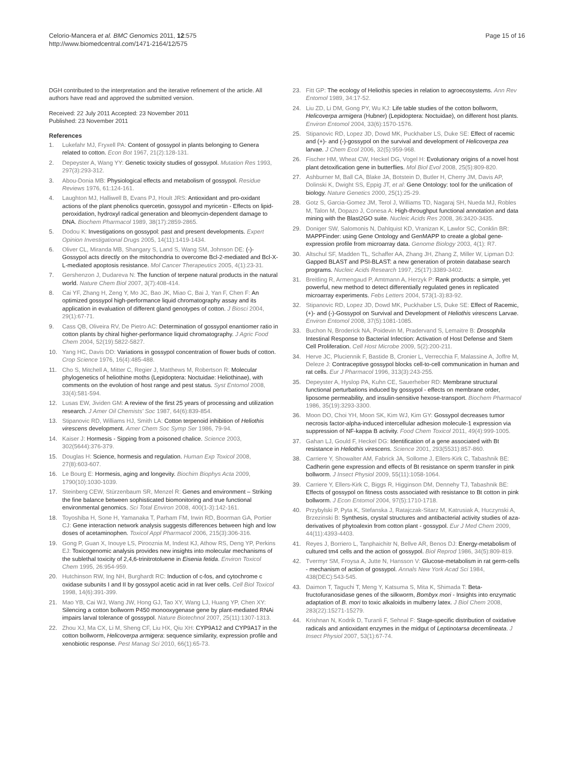Celorio-Mancera et al. BMC Genomics 2011, 12:575
http://www.biomedcentral.com/1471-2164/12/575
Page 15 of 16
DGH contributed to the interpretation and the iterative refinement of the article. All authors have read and approved the submitted version.
Received: 22 July 2011 Accepted: 23 November 2011
Published: 23 November 2011
References
1. Lukefahr MJ, Fryxell PA: Content of gossypol in plants belonging to Genera related to cotton. Econ Bot 1967, 21(2):128-131.
2. Depeyster A, Wang YY: Genetic toxicity studies of gossypol. Mutation Res 1993, 297(3):293-312.
3. Abou-Donia MB: Physiological effects and metabolism of gossypol. Residue Reviews 1976, 61:124-161.
4. Laughton MJ, Halliwell B, Evans PJ, Hoult JRS: Antioxidant and pro-oxidant actions of the plant phenolics quercetin, gossypol and myricetin - Effects on lipid-peroxidation, hydroxyl radical generation and bleomycin-dependent damage to DNA. Biochem Pharmacol 1989, 38(17):2859-2865.
5. Dodou K: Investigations on gossypol: past and present developments. Expert Opinion Investigational Drugs 2005, 14(11):1419-1434.
6. Oliver CL, Miranda MB, Shangary S, Land S, Wang SM, Johnson DE: (-)-Gossypol acts directly on the mitochondria to overcome Bcl-2-mediated and Bcl-X-L-mediated apoptosis resistance. Mol Cancer Therapeutics 2005, 4(1):23-31.
7. Gershenzon J, Dudareva N: The function of terpene natural products in the natural world. Nature Chem Biol 2007, 3(7):408-414.
8. Cai YF, Zhang H, Zeng Y, Mo JC, Bao JK, Miao C, Bai J, Yan F, Chen F: An optimized gossypol high-performance liquid chromatography assay and its application in evaluation of different gland genotypes of cotton. J Biosci 2004, 29(1):67-71.
9. Cass QB, Oliveira RV, De Pietro AC: Determination of gossypol enantiomer ratio in cotton plants by chiral higher-performance liquid chromatography. J Agric Food Chem 2004, 52(19):5822-5827.
10. Yang HC, Davis DD: Variations in gossypol concentration of flower buds of cotton. Crop Science 1976, 16(4):485-488.
11. Cho S, Mitchell A, Mitter C, Regier J, Matthews M, Robertson R: Molecular phylogenetics of heliothine moths (Lepidoptera: Noctuidae: Heliothinae), with comments on the evolution of host range and pest status. Syst Entomol 2008, 33(4):581-594.
12. Lusas EW, Jividen GM: A review of the first 25 years of processing and utilization research. J Amer Oil Chemists' Soc 1987, 64(6):839-854.
13. Stipanovic RD, Williams HJ, Smith LA: Cotton terpenoid inhibition of Heliothis virescens development. Amer Chem Soc Symp Ser 1986, 79-94.
14. Kaiser J: Hormesis - Sipping from a poisoned chalice. Science 2003, 302(5644):376-379.
15. Douglas H: Science, hormesis and regulation. Human Exp Toxicol 2008, 27(8):603-607.
16. Le Bourg E: Hormesis, aging and longevity. Biochim Biophys Acta 2009, 1790(10):1030-1039.
17. Steinberg CEW, Stürzenbaum SR, Menzel R: Genes and environment – Striking the fine balance between sophisticated biomonitoring and true functional environmental genomics. Sci Total Environ 2008, 400(1-3):142-161.
18. Toyoshiba H, Sone H, Yamanaka T, Parham FM, Irwin RD, Boorman GA, Portier CJ: Gene interaction network analysis suggests differences between high and low doses of acetaminophen. Toxicol Appl Pharmacol 2006, 215(3):306-316.
19. Gong P, Guan X, Inouye LS, Pirooznia M, Indest KJ, Athow RS, Deng YP, Perkins EJ: Toxicogenomic analysis provides new insights into molecular mechanisms of the sublethal toxicity of 2,4,6-trinitrotoluene in Eisenia fetida. Environ Toxicol Chem 1995, 26:954-959.
20. Hutchinson RW, Ing NH, Burghardt RC: Induction of c-fos, and cytochrome c oxidase subunits I and II by gossypol acetic acid in rat liver cells. Cell Biol Toxicol 1998, 14(6):391-399.
21. Mao YB, Cai WJ, Wang JW, Hong GJ, Tao XY, Wang LJ, Huang YP, Chen XY: Silencing a cotton bollworm P450 monooxygenase gene by plant-mediated RNAi impairs larval tolerance of gossypol. Nature Biotechnol 2007, 25(11):1307-1313.
22. Zhou XJ, Ma CX, Li M, Sheng CF, Liu HX, Qiu XH: CYP9A12 and CYP9A17 in the cotton bollworm, Helicoverpa armigera: sequence similarity, expression profile and xenobiotic response. Pest Manag Sci 2010, 66(1):65-73.
23. Fitt GP: The ecology of Heliothis species in relation to agroecosystems. Ann Rev Entomol 1989, 34:17-52.
24. Liu ZD, Li DM, Gong PY, Wu KJ: Life table studies of the cotton bollworm, Helicoverpa armigera (Hubner) (Lepidoptera: Noctuidae), on different host plants. Environ Entomol 2004, 33(6):1570-1576.
25. Stipanovic RD, Lopez JD, Dowd MK, Puckhaber LS, Duke SE: Effect of racemic and (+)- and (-)-gossypol on the survival and development of Helicoverpa zea larvae. J Chem Ecol 2006, 32(5):959-968.
26. Fischer HM, Wheat CW, Heckel DG, Vogel H: Evolutionary origins of a novel host plant detoxification gene in butterflies. Mol Biol Evol 2008, 25(5):809-820.
27. Ashburner M, Ball CA, Blake JA, Botstein D, Butler H, Cherry JM, Davis AP, Dolinski K, Dwight SS, Eppig JT, et al: Gene Ontology: tool for the unification of biology. Nature Genetics 2000, 25(1):25-29.
28. Gotz S, Garcia-Gomez JM, Terol J, Williams TD, Nagaraj SH, Nueda MJ, Robles M, Talon M, Dopazo J, Conesa A: High-throughput functional annotation and data mining with the Blast2GO suite. Nucleic Acids Res 2008, 36:3420-3435.
29. Doniger SW, Salomonis N, Dahlquist KD, Vranizan K, Lawlor SC, Conklin BR: MAPPFinder: using Gene Ontology and GenMAPP to create a global gene-expression profile from microarray data. Genome Biology 2003, 4(1): R7.
30. Altschul SF, Madden TL, Schaffer AA, Zhang JH, Zhang Z, Miller W, Lipman DJ: Gapped BLAST and PSI-BLAST: a new generation of protein database search programs. Nucleic Acids Research 1997, 25(17):3389-3402.
31. Breitling R, Armengaud P, Amtmann A, Herzyk P: Rank products: a simple, yet powerful, new method to detect differentially regulated genes in replicated microarray experiments. Febs Letters 2004, 573(1-3):83-92.
32. Stipanovic RD, Lopez JD, Dowd MK, Puckhaber LS, Duke SE: Effect of Racemic, (+)- and (-)-Gossypol on Survival and Development of Heliothis virescens Larvae. Environ Entomol 2008, 37(5):1081-1085.
33. Buchon N, Broderick NA, Poidevin M, Pradervand S, Lemaitre B: Drosophila Intestinal Response to Bacterial Infection: Activation of Host Defense and Stem Cell Proliferation. Cell Host Microbe 2009, 5(2):200-211.
34. Herve JC, Pluciennik F, Bastide B, Cronier L, Verrecchia F, Malassine A, Joffre M, Deleze J: Contraceptive gossypol blocks cell-to-cell communication in human and rat cells. Eur J Pharmacol 1996, 313(3):243-255.
35. Depeyster A, Hyslop PA, Kuhn CE, Sauerheber RD: Membrane structural functional perturbations induced by gossypol - effects on membrane order, liposome permeability, and insulin-sensitive hexose-transport. Biochem Pharmacol 1986, 35(19):3293-3300.
36. Moon DO, Choi YH, Moon SK, Kim WJ, Kim GY: Gossypol decreases tumor necrosis factor-alpha-induced intercellular adhesion molecule-1 expression via suppression of NF-kappa B activity. Food Chem Toxicol 2011, 49(4):999-1005.
37. Gahan LJ, Gould F, Heckel DG: Identification of a gene associated with Bt resistance in Heliothis virescens. Science 2001, 293(5531):857-860.
38. Carriere Y, Showalter AM, Fabrick JA, Sollome J, Ellers-Kirk C, Tabashnik BE: Cadherin gene expression and effects of Bt resistance on sperm transfer in pink bollworm. J Insect Physiol 2009, 55(11):1058-1064.
39. Carriere Y, Ellers-Kirk C, Biggs R, Higginson DM, Dennehy TJ, Tabashnik BE: Effects of gossypol on fitness costs associated with resistance to Bt cotton in pink bollworm. J Econ Entomol 2004, 97(5):1710-1718.
40. Przybylski P, Pyta K, Stefanska J, Ratajczak-Sitarz M, Katrusiak A, Huczynski A, Brzezinski B: Synthesis, crystal structures and antibacterial activity studies of aza-derivatives of phytoalexin from cotton plant - gossypol. Eur J Med Chem 2009, 44(11):4393-4403.
41. Reyes J, Borriero L, Tanphaichitr N, Bellve AR, Benos DJ: Energy-metabolism of cultured tm4 cells and the action of gossypol. Biol Reprod 1986, 34(5):809-819.
42. Tvermyr SM, Froysa A, Jutte N, Hansson V: Glucose-metabolism in rat germ-cells - mechanism of action of gossypol. Annals New York Acad Sci 1984, 438(DEC):543-545.
43. Daimon T, Taguchi T, Meng Y, Katsuma S, Mita K, Shimada T: Beta-fructofuranosidase genes of the silkworm, Bombyx mori - Insights into enzymatic adaptation of B. mori to toxic alkaloids in mulberry latex. J Biol Chem 2008, 283(22):15271-15279.
44. Krishnan N, Kodrik D, Turanli F, Sehnal F: Stage-specific distribution of oxidative radicals and antioxidant enzymes in the midgut of Leptinotarsa decemlineata. J Insect Physiol 2007, 53(1):67-74.